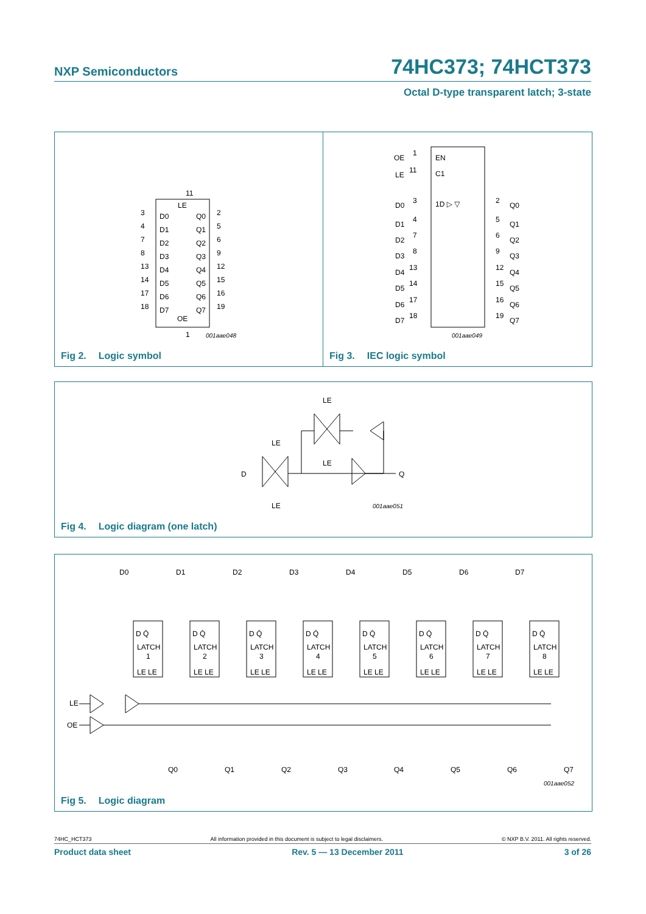NXP Semiconductors
74HC373; 74HCT373
Octal D-type transparent latch; 3-state
LE
11
3
D0
Q0
2
4
D1
Q1
5
7
D2
Q2
6
8
D3
Q3
9
13
D4
Q4
12
14
D5
Q5
15
17
D6
Q6
16
18
D7
Q7
19
OE
1
001aae048
OE
1
EN
LE
11
C1
D0
3
1D ▷ ▽
2
Q0
D1
4
5
Q1
D2
7
6
Q2
D3
8
9
Q3
D4
13
12
Q4
D5
14
15
Q5
D6
17
16
Q6
D7
18
19
Q7
001aae049
Fig 2. Logic symbol Fig 3. IEC logic symbol
LE
LE
LE
D
Q
LE
001aae051
Fig 4. Logic diagram (one latch)
D0
D1
D2
D3
D4
D5
D6
D7
D Q̄
LATCH
1
LE LE
D Q̄
LATCH
2
LE LE
D Q̄
LATCH
3
LE LE
D Q̄
LATCH
4
LE LE
D Q̄
LATCH
5
LE LE
D Q̄
LATCH
6
LE LE
D Q̄
LATCH
7
LE LE
D Q̄
LATCH
8
LE LE
LE
OE
Q0
Q1
Q2
Q3
Q4
Q5
Q6
Q7
001aae052
Fig 5. Logic diagram
74HC_HCT373 All information provided in this document is subject to legal disclaimers. © NXP B.V. 2011. All rights reserved.
Product data sheet Rev. 5 — 13 December 2011 3 of 26